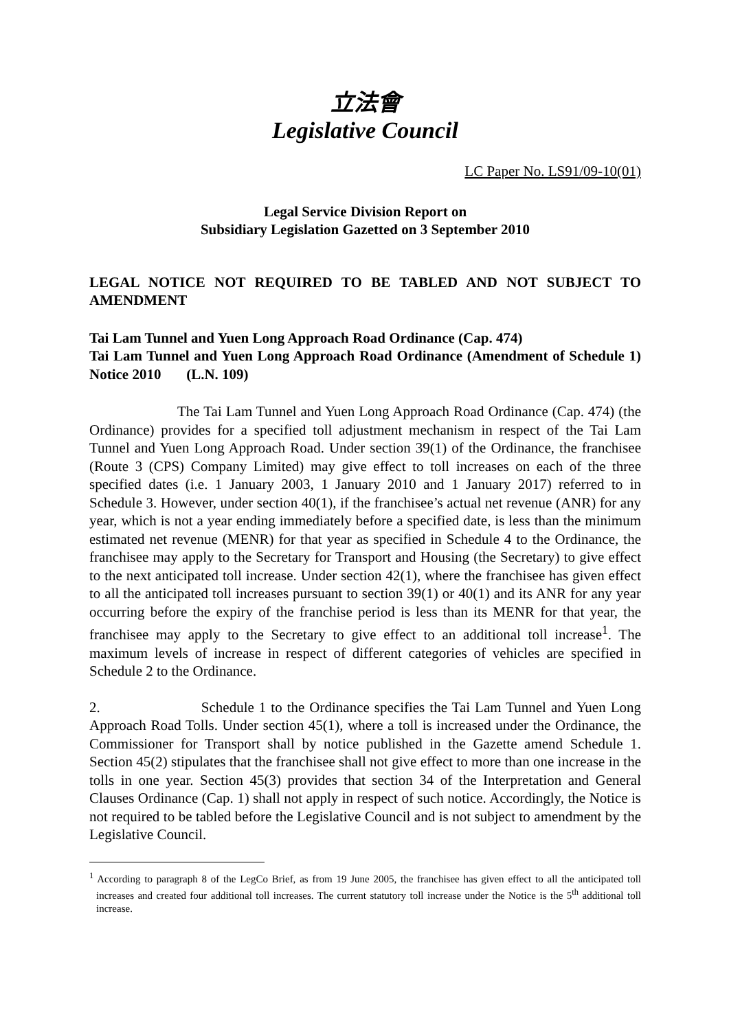立法會
Legislative Council
LC Paper No. LS91/09-10(01)
Legal Service Division Report on
Subsidiary Legislation Gazetted on 3 September 2010
LEGAL NOTICE NOT REQUIRED TO BE TABLED AND NOT SUBJECT TO AMENDMENT
Tai Lam Tunnel and Yuen Long Approach Road Ordinance (Cap. 474)
Tai Lam Tunnel and Yuen Long Approach Road Ordinance (Amendment of Schedule 1) Notice 2010 (L.N. 109)
The Tai Lam Tunnel and Yuen Long Approach Road Ordinance (Cap. 474) (the Ordinance) provides for a specified toll adjustment mechanism in respect of the Tai Lam Tunnel and Yuen Long Approach Road. Under section 39(1) of the Ordinance, the franchisee (Route 3 (CPS) Company Limited) may give effect to toll increases on each of the three specified dates (i.e. 1 January 2003, 1 January 2010 and 1 January 2017) referred to in Schedule 3. However, under section 40(1), if the franchisee’s actual net revenue (ANR) for any year, which is not a year ending immediately before a specified date, is less than the minimum estimated net revenue (MENR) for that year as specified in Schedule 4 to the Ordinance, the franchisee may apply to the Secretary for Transport and Housing (the Secretary) to give effect to the next anticipated toll increase. Under section 42(1), where the franchisee has given effect to all the anticipated toll increases pursuant to section 39(1) or 40(1) and its ANR for any year occurring before the expiry of the franchise period is less than its MENR for that year, the franchisee may apply to the Secretary to give effect to an additional toll increase<sup>1</sup>. The maximum levels of increase in respect of different categories of vehicles are specified in Schedule 2 to the Ordinance.
2. Schedule 1 to the Ordinance specifies the Tai Lam Tunnel and Yuen Long Approach Road Tolls. Under section 45(1), where a toll is increased under the Ordinance, the Commissioner for Transport shall by notice published in the Gazette amend Schedule 1. Section 45(2) stipulates that the franchisee shall not give effect to more than one increase in the tolls in one year. Section 45(3) provides that section 34 of the Interpretation and General Clauses Ordinance (Cap. 1) shall not apply in respect of such notice. Accordingly, the Notice is not required to be tabled before the Legislative Council and is not subject to amendment by the Legislative Council.
<sup>1</sup> According to paragraph 8 of the LegCo Brief, as from 19 June 2005, the franchisee has given effect to all the anticipated toll increases and created four additional toll increases. The current statutory toll increase under the Notice is the 5<sup>th</sup> additional toll increase.